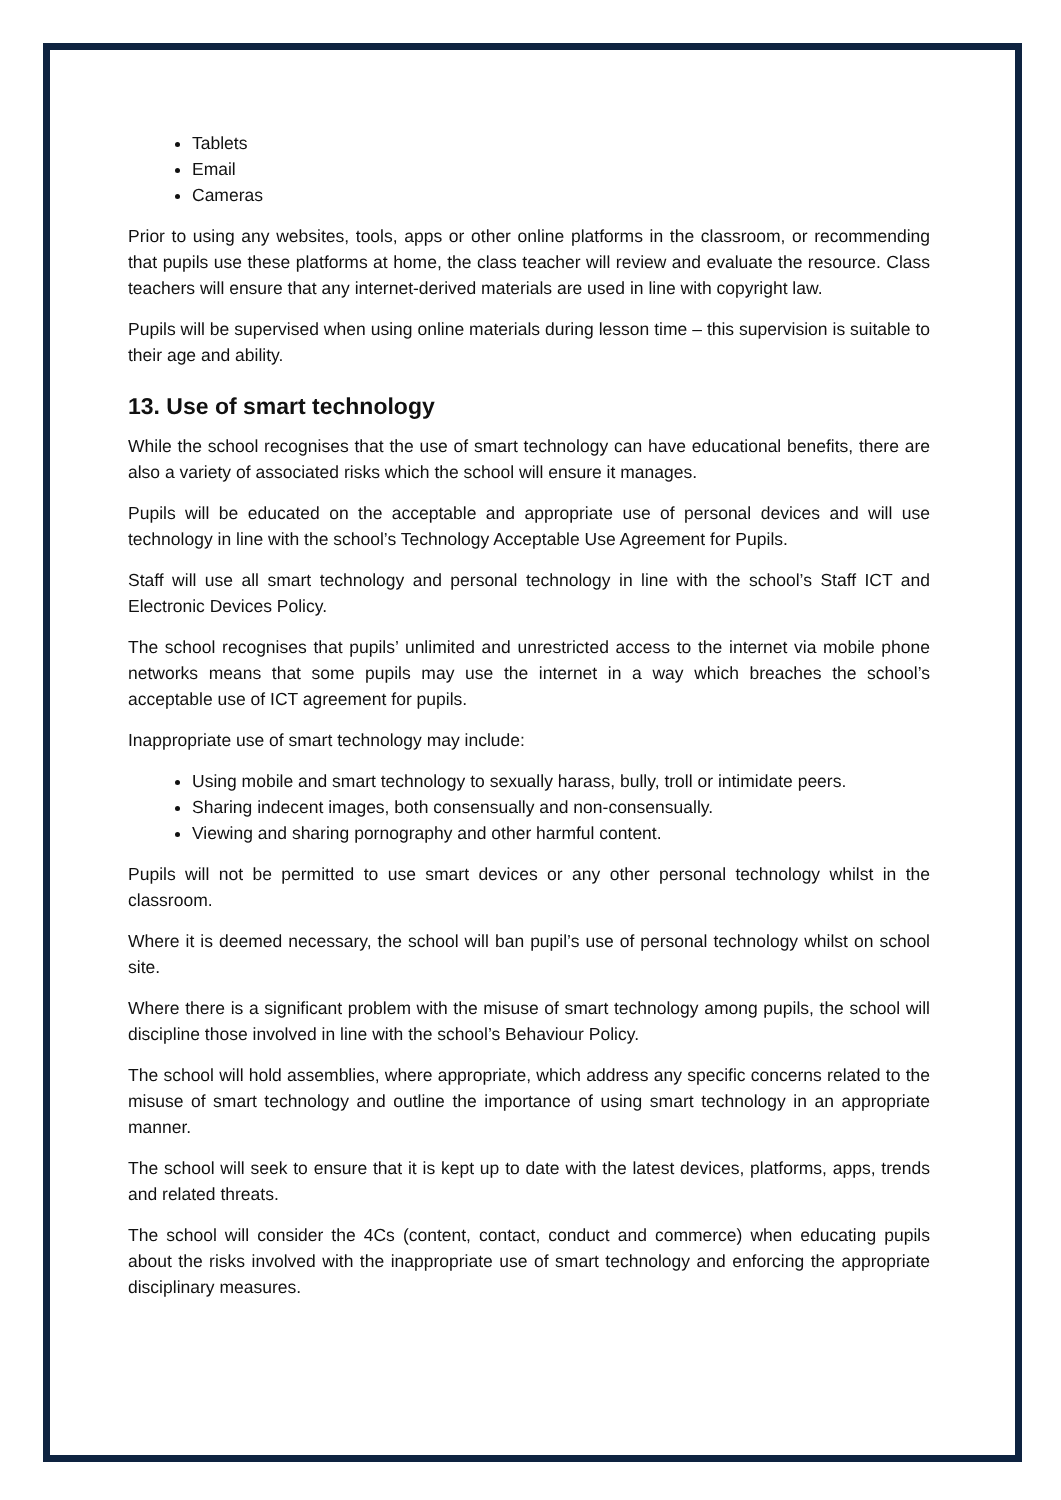Tablets
Email
Cameras
Prior to using any websites, tools, apps or other online platforms in the classroom, or recommending that pupils use these platforms at home, the class teacher will review and evaluate the resource. Class teachers will ensure that any internet-derived materials are used in line with copyright law.
Pupils will be supervised when using online materials during lesson time – this supervision is suitable to their age and ability.
13. Use of smart technology
While the school recognises that the use of smart technology can have educational benefits, there are also a variety of associated risks which the school will ensure it manages.
Pupils will be educated on the acceptable and appropriate use of personal devices and will use technology in line with the school’s Technology Acceptable Use Agreement for Pupils.
Staff will use all smart technology and personal technology in line with the school’s Staff ICT and Electronic Devices Policy.
The school recognises that pupils’ unlimited and unrestricted access to the internet via mobile phone networks means that some pupils may use the internet in a way which breaches the school’s acceptable use of ICT agreement for pupils.
Inappropriate use of smart technology may include:
Using mobile and smart technology to sexually harass, bully, troll or intimidate peers.
Sharing indecent images, both consensually and non-consensually.
Viewing and sharing pornography and other harmful content.
Pupils will not be permitted to use smart devices or any other personal technology whilst in the classroom.
Where it is deemed necessary, the school will ban pupil’s use of personal technology whilst on school site.
Where there is a significant problem with the misuse of smart technology among pupils, the school will discipline those involved in line with the school’s Behaviour Policy.
The school will hold assemblies, where appropriate, which address any specific concerns related to the misuse of smart technology and outline the importance of using smart technology in an appropriate manner.
The school will seek to ensure that it is kept up to date with the latest devices, platforms, apps, trends and related threats.
The school will consider the 4Cs (content, contact, conduct and commerce) when educating pupils about the risks involved with the inappropriate use of smart technology and enforcing the appropriate disciplinary measures.